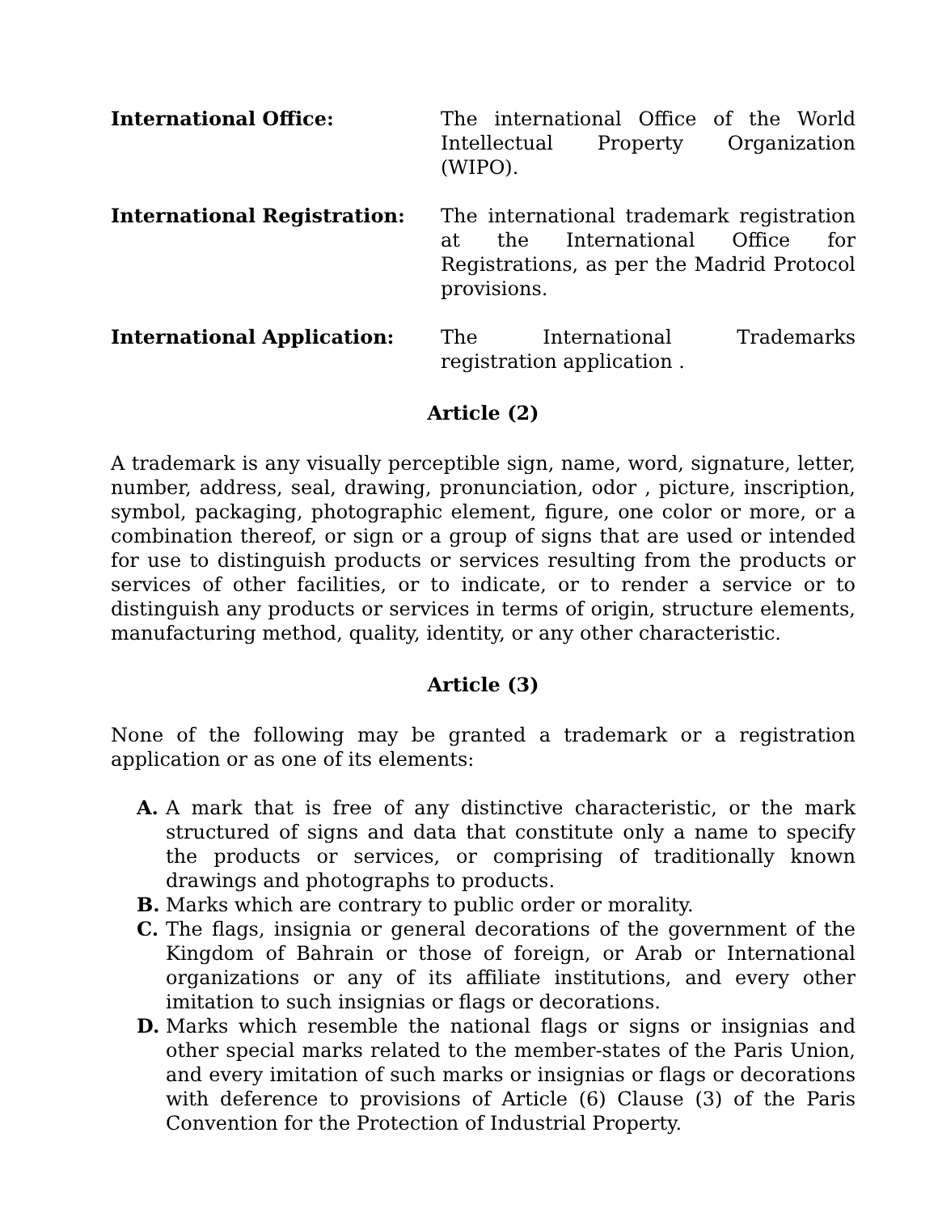International Office: The international Office of the World Intellectual Property Organization (WIPO).
International Registration: The international trademark registration at the International Office for Registrations, as per the Madrid Protocol provisions.
International Application: The International Trademarks registration application .
Article (2)
A trademark is any visually perceptible sign, name, word, signature, letter, number, address, seal, drawing, pronunciation, odor , picture, inscription, symbol, packaging, photographic element, figure, one color or more, or a combination thereof, or sign or a group of signs that are used or intended for use to distinguish products or services resulting from the products or services of other facilities, or to indicate, or to render a service or to distinguish any products or services in terms of origin, structure elements, manufacturing method, quality, identity, or any other characteristic.
Article (3)
None of the following may be granted a trademark or a registration application or as one of its elements:
A. A mark that is free of any distinctive characteristic, or the mark structured of signs and data that constitute only a name to specify the products or services, or comprising of traditionally known drawings and photographs to products.
B. Marks which are contrary to public order or morality.
C. The flags, insignia or general decorations of the government of the Kingdom of Bahrain or those of foreign, or Arab or International organizations or any of its affiliate institutions, and every other imitation to such insignias or flags or decorations.
D. Marks which resemble the national flags or signs or insignias and other special marks related to the member-states of the Paris Union, and every imitation of such marks or insignias or flags or decorations with deference to provisions of Article (6) Clause (3) of the Paris Convention for the Protection of Industrial Property.